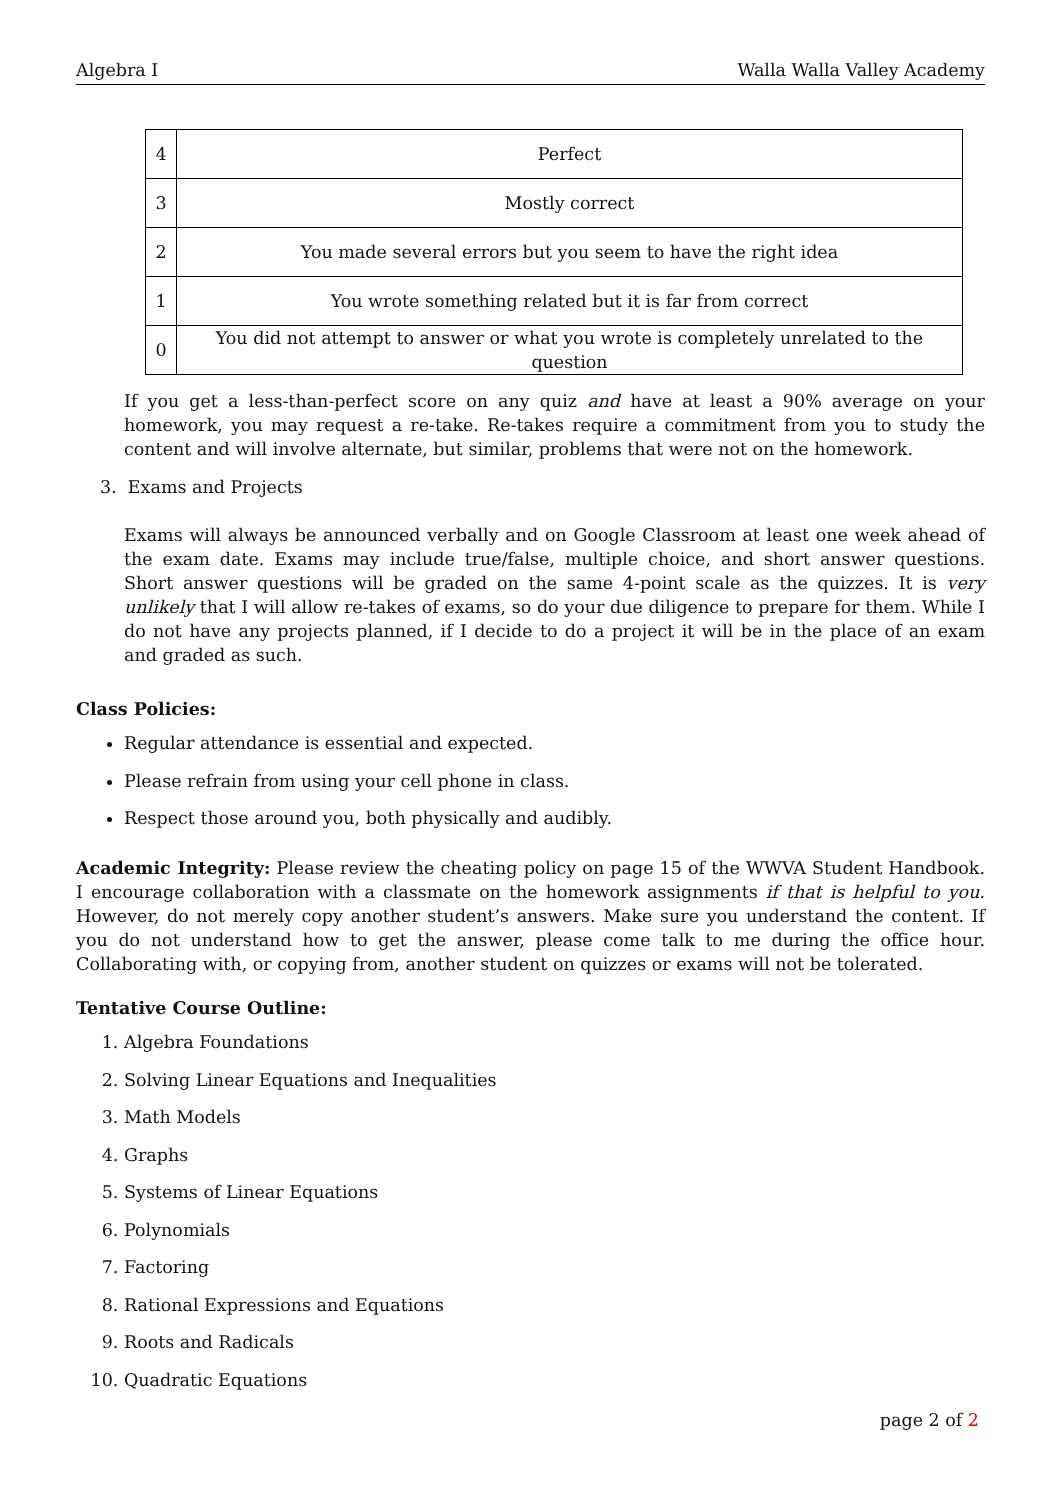Algebra I Walla Walla Valley Academy
| 4 | Perfect |
| 3 | Mostly correct |
| 2 | You made several errors but you seem to have the right idea |
| 1 | You wrote something related but it is far from correct |
| 0 | You did not attempt to answer or what you wrote is completely unrelated to the question |
If you get a less-than-perfect score on any quiz and have at least a 90% average on your homework, you may request a re-take. Re-takes require a commitment from you to study the content and will involve alternate, but similar, problems that were not on the homework.
3. Exams and Projects
Exams will always be announced verbally and on Google Classroom at least one week ahead of the exam date. Exams may include true/false, multiple choice, and short answer questions. Short answer questions will be graded on the same 4-point scale as the quizzes. It is very unlikely that I will allow re-takes of exams, so do your due diligence to prepare for them. While I do not have any projects planned, if I decide to do a project it will be in the place of an exam and graded as such.
Class Policies:
Regular attendance is essential and expected.
Please refrain from using your cell phone in class.
Respect those around you, both physically and audibly.
Academic Integrity: Please review the cheating policy on page 15 of the WWVA Student Handbook. I encourage collaboration with a classmate on the homework assignments if that is helpful to you. However, do not merely copy another student’s answers. Make sure you understand the content. If you do not understand how to get the answer, please come talk to me during the office hour. Collaborating with, or copying from, another student on quizzes or exams will not be tolerated.
Tentative Course Outline:
1. Algebra Foundations
2. Solving Linear Equations and Inequalities
3. Math Models
4. Graphs
5. Systems of Linear Equations
6. Polynomials
7. Factoring
8. Rational Expressions and Equations
9. Roots and Radicals
10. Quadratic Equations
page 2 of 2